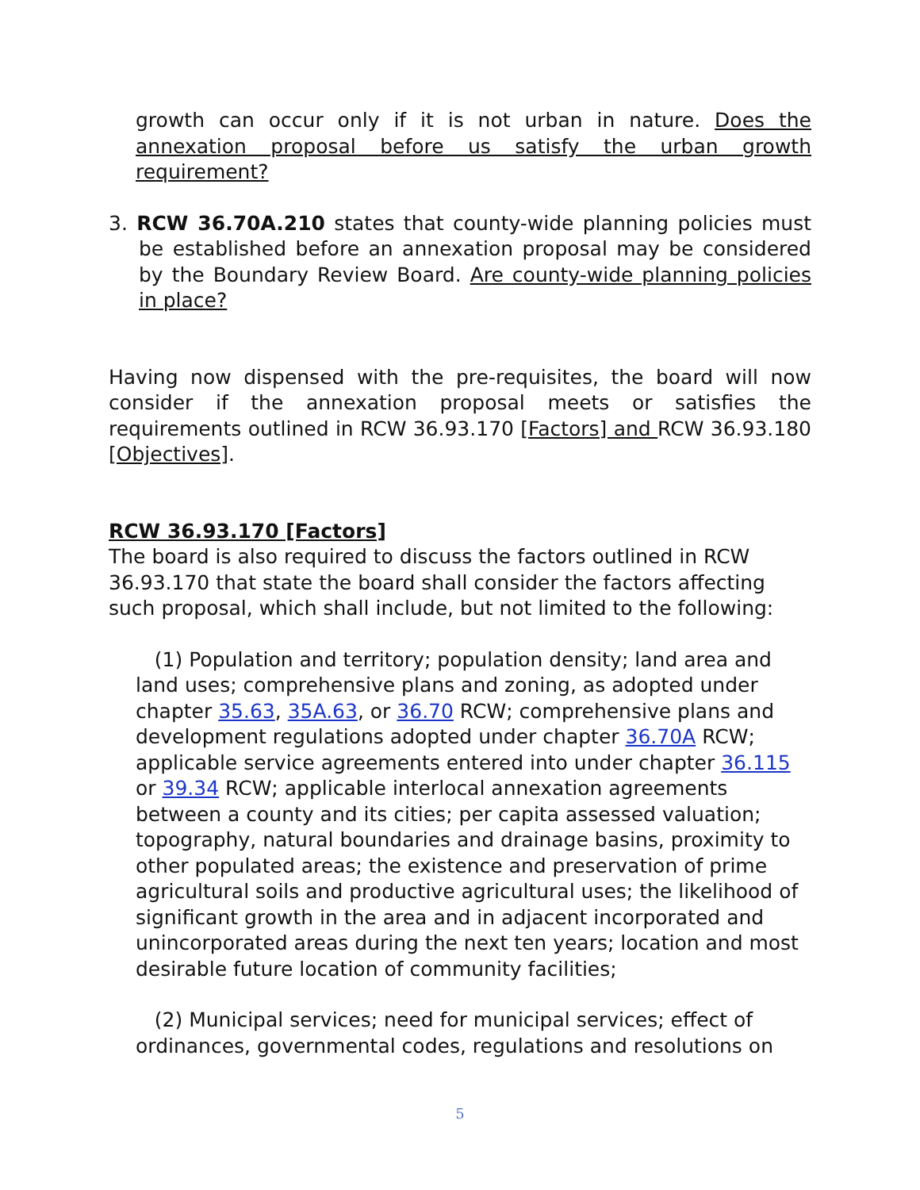growth can occur only if it is not urban in nature. Does the annexation proposal before us satisfy the urban growth requirement?
3. RCW 36.70A.210 states that county-wide planning policies must be established before an annexation proposal may be considered by the Boundary Review Board. Are county-wide planning policies in place?
Having now dispensed with the pre-requisites, the board will now consider if the annexation proposal meets or satisfies the requirements outlined in RCW 36.93.170 [Factors] and RCW 36.93.180 [Objectives].
RCW 36.93.170 [Factors]
The board is also required to discuss the factors outlined in RCW 36.93.170 that state the board shall consider the factors affecting such proposal, which shall include, but not limited to the following:
(1) Population and territory; population density; land area and land uses; comprehensive plans and zoning, as adopted under chapter 35.63, 35A.63, or 36.70 RCW; comprehensive plans and development regulations adopted under chapter 36.70A RCW; applicable service agreements entered into under chapter 36.115 or 39.34 RCW; applicable interlocal annexation agreements between a county and its cities; per capita assessed valuation; topography, natural boundaries and drainage basins, proximity to other populated areas; the existence and preservation of prime agricultural soils and productive agricultural uses; the likelihood of significant growth in the area and in adjacent incorporated and unincorporated areas during the next ten years; location and most desirable future location of community facilities;
(2) Municipal services; need for municipal services; effect of ordinances, governmental codes, regulations and resolutions on
5